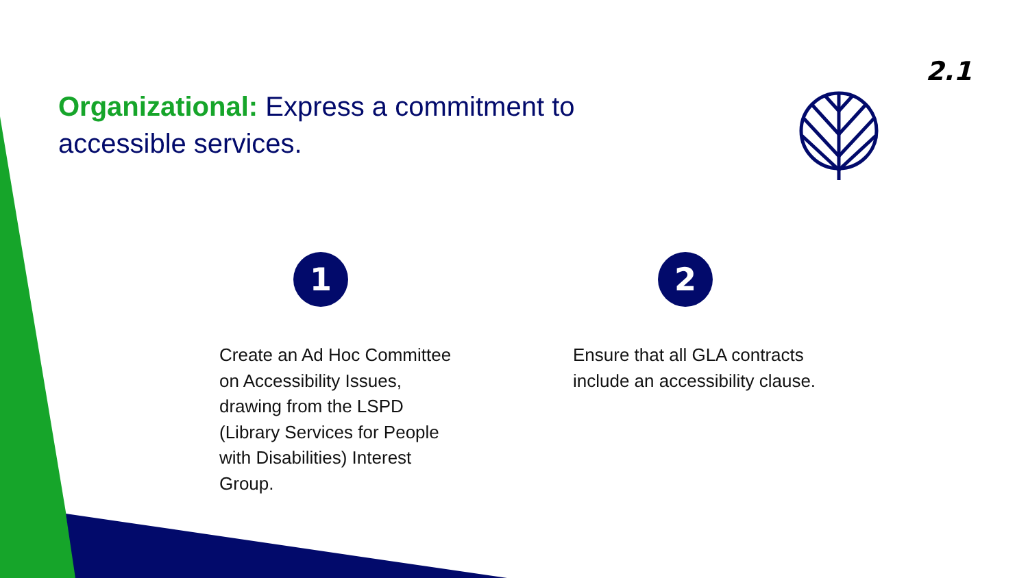2.1
Organizational: Express a commitment to accessible services.
1
Create an Ad Hoc Committee on Accessibility Issues, drawing from the LSPD (Library Services for People with Disabilities) Interest Group.
2
Ensure that all GLA contracts include an accessibility clause.